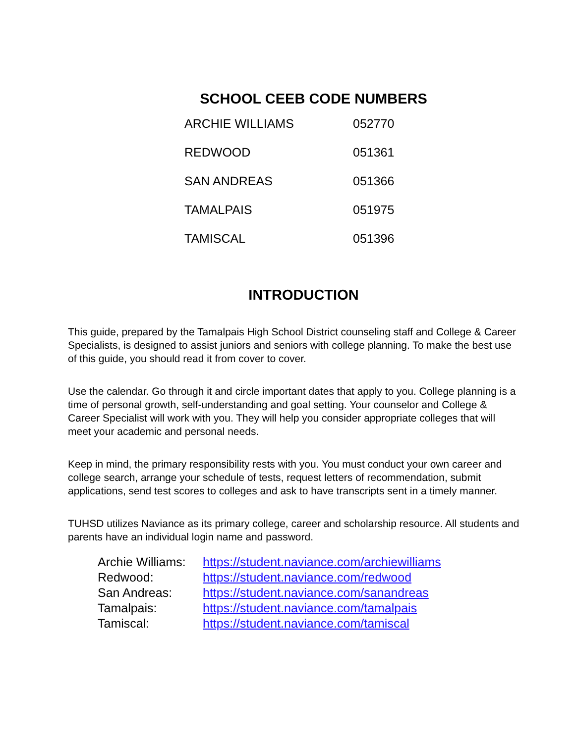SCHOOL CEEB CODE NUMBERS
| ARCHIE WILLIAMS | 052770 |
| REDWOOD | 051361 |
| SAN ANDREAS | 051366 |
| TAMALPAIS | 051975 |
| TAMISCAL | 051396 |
INTRODUCTION
This guide, prepared by the Tamalpais High School District counseling staff and College & Career Specialists, is designed to assist juniors and seniors with college planning. To make the best use of this guide, you should read it from cover to cover.
Use the calendar. Go through it and circle important dates that apply to you. College planning is a time of personal growth, self-understanding and goal setting. Your counselor and College & Career Specialist will work with you. They will help you consider appropriate colleges that will meet your academic and personal needs.
Keep in mind, the primary responsibility rests with you. You must conduct your own career and college search, arrange your schedule of tests, request letters of recommendation, submit applications, send test scores to colleges and ask to have transcripts sent in a timely manner.
TUHSD utilizes Naviance as its primary college, career and scholarship resource. All students and parents have an individual login name and password.
| Archie Williams: | https://student.naviance.com/archiewilliams |
| Redwood: | https://student.naviance.com/redwood |
| San Andreas: | https://student.naviance.com/sanandreas |
| Tamalpais: | https://student.naviance.com/tamalpais |
| Tamiscal: | https://student.naviance.com/tamiscal |